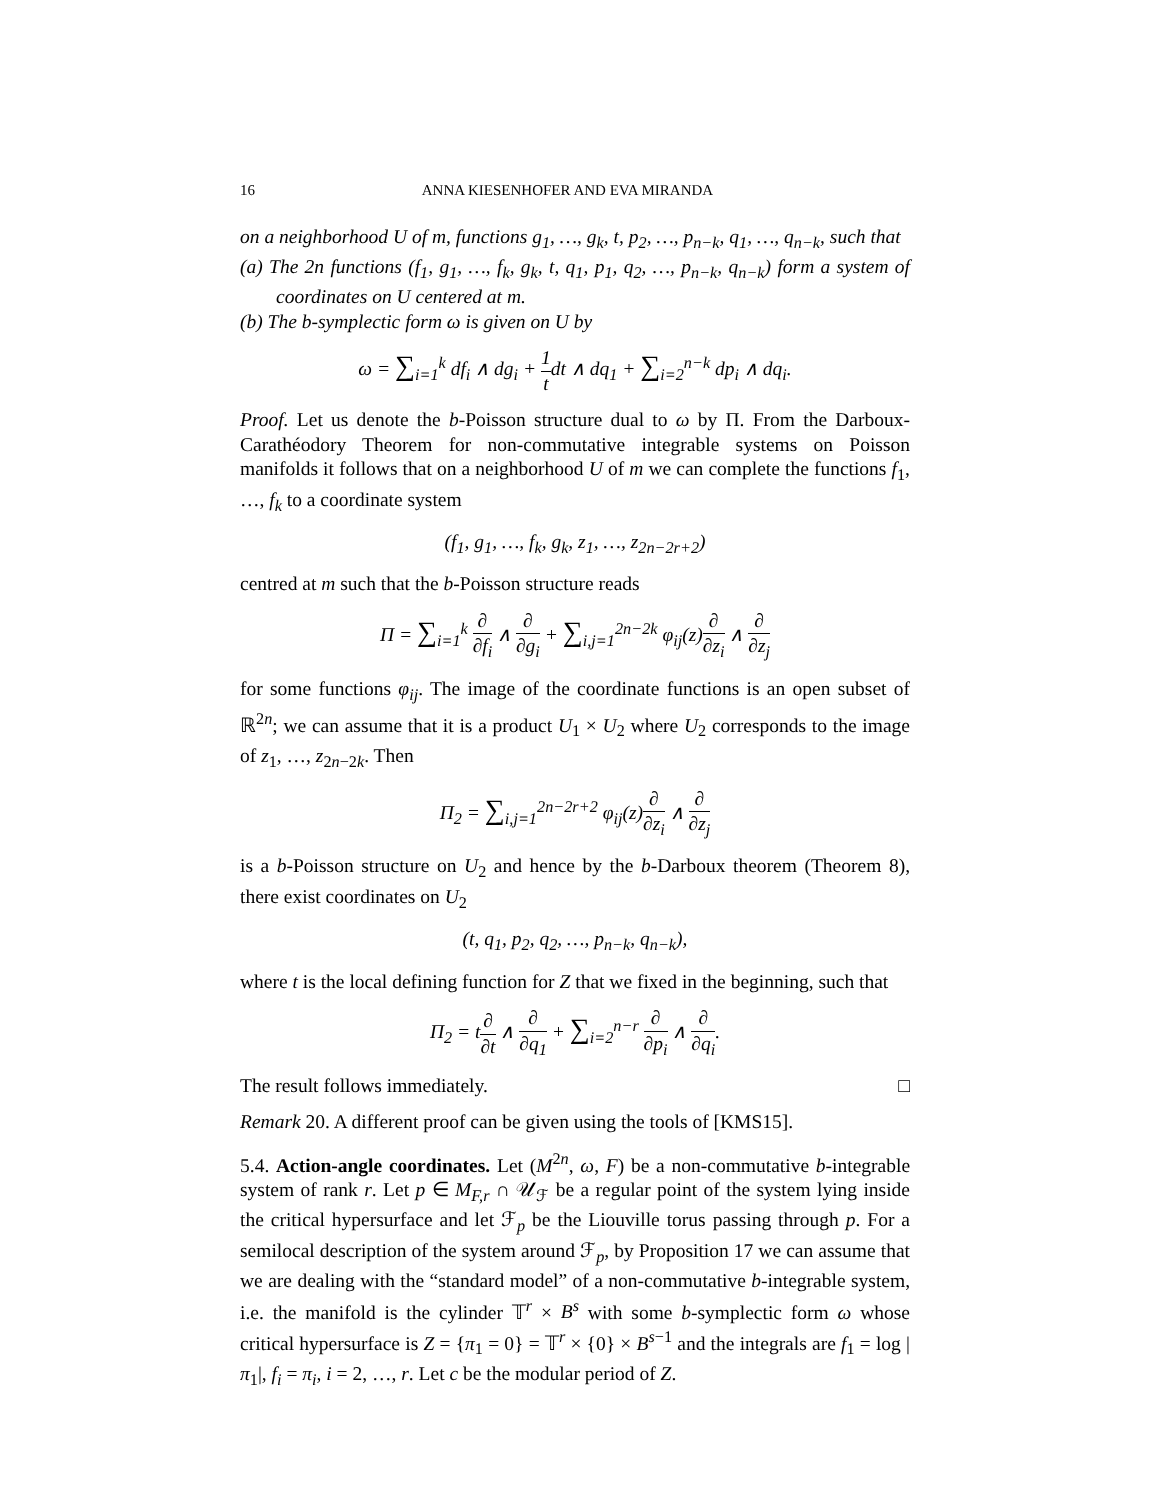16 ANNA KIESENHOFER AND EVA MIRANDA
on a neighborhood U of m, functions g<sub>1</sub>, …, g<sub>k</sub>, t, p<sub>2</sub>, …, p<sub>n−k</sub>, q<sub>1</sub>, …, q<sub>n−k</sub>, such that
(a) The 2n functions (f<sub>1</sub>, g<sub>1</sub>, …, f<sub>k</sub>, g<sub>k</sub>, t, q<sub>1</sub>, p<sub>1</sub>, q<sub>2</sub>, …, p<sub>n−k</sub>, q<sub>n−k</sub>) form a system of coordinates on U centered at m.
(b) The b-symplectic form ω is given on U by
ω = ∑<sub>i=1</sub><sup>k</sup> df<sub>i</sub> ∧ dg<sub>i</sub> + 1 tdt ∧ dq<sub>1</sub> + ∑<sub>i=2</sub><sup>n−k</sup> dp<sub>i</sub> ∧ dq<sub>i</sub>.
Proof. Let us denote the b-Poisson structure dual to ω by Π. From the Darboux-Carathéodory Theorem for non-commutative integrable systems on Poisson manifolds it follows that on a neighborhood U of m we can complete the functions f<sub>1</sub>, …, f<sub>k</sub> to a coordinate system
(f<sub>1</sub>, g<sub>1</sub>, …, f<sub>k</sub>, g<sub>k</sub>, z<sub>1</sub>, …, z<sub>2n−2r+2</sub>)
centred at m such that the b-Poisson structure reads
Π = ∑<sub>i=1</sub><sup>k</sup> ∂ ∂f<sub>i</sub> ∧ ∂ ∂g<sub>i</sub> + ∑<sub>i,j=1</sub><sup>2n−2k</sup> φ<sub>ij</sub>(z)∂ ∂z<sub>i</sub> ∧ ∂ ∂z<sub>j</sub>
for some functions φ<sub>ij</sub>. The image of the coordinate functions is an open subset of ℝ<sup>2n</sup>; we can assume that it is a product U<sub>1</sub> × U<sub>2</sub> where U<sub>2</sub> corresponds to the image of z<sub>1</sub>, …, z<sub>2n−2k</sub>. Then
Π<sub>2</sub> = ∑<sub>i,j=1</sub><sup>2n−2r+2</sup> φ<sub>ij</sub>(z)∂ ∂z<sub>i</sub> ∧ ∂ ∂z<sub>j</sub>
is a b-Poisson structure on U<sub>2</sub> and hence by the b-Darboux theorem (Theorem 8), there exist coordinates on U<sub>2</sub>
(t, q<sub>1</sub>, p<sub>2</sub>, q<sub>2</sub>, …, p<sub>n−k</sub>, q<sub>n−k</sub>),
where t is the local defining function for Z that we fixed in the beginning, such that
Π<sub>2</sub> = t∂ ∂t ∧ ∂ ∂q<sub>1</sub> + ∑<sub>i=2</sub><sup>n−r</sup> ∂ ∂p<sub>i</sub> ∧ ∂ ∂q<sub>i</sub>.
The result follows immediately. □
Remark 20. A different proof can be given using the tools of [KMS15].
5.4. Action-angle coordinates. Let (M<sup>2n</sup>, ω, F) be a non-commutative b-integrable system of rank r. Let p ∈ M<sub>F,r</sub> ∩ 𝒰<sub>ℱ</sub> be a regular point of the system lying inside the critical hypersurface and let ℱ<sub>p</sub> be the Liouville torus passing through p. For a semilocal description of the system around ℱ<sub>p</sub>, by Proposition 17 we can assume that we are dealing with the “standard model” of a non-commutative b-integrable system, i.e. the manifold is the cylinder 𝕋<sup>r</sup> × B<sup>s</sup> with some b-symplectic form ω whose critical hypersurface is Z = {π<sub>1</sub> = 0} = 𝕋<sup>r</sup> × {0} × B<sup>s−1</sup> and the integrals are f<sub>1</sub> = log |π<sub>1</sub>|, f<sub>i</sub> = π<sub>i</sub>, i = 2, …, r. Let c be the modular period of Z.